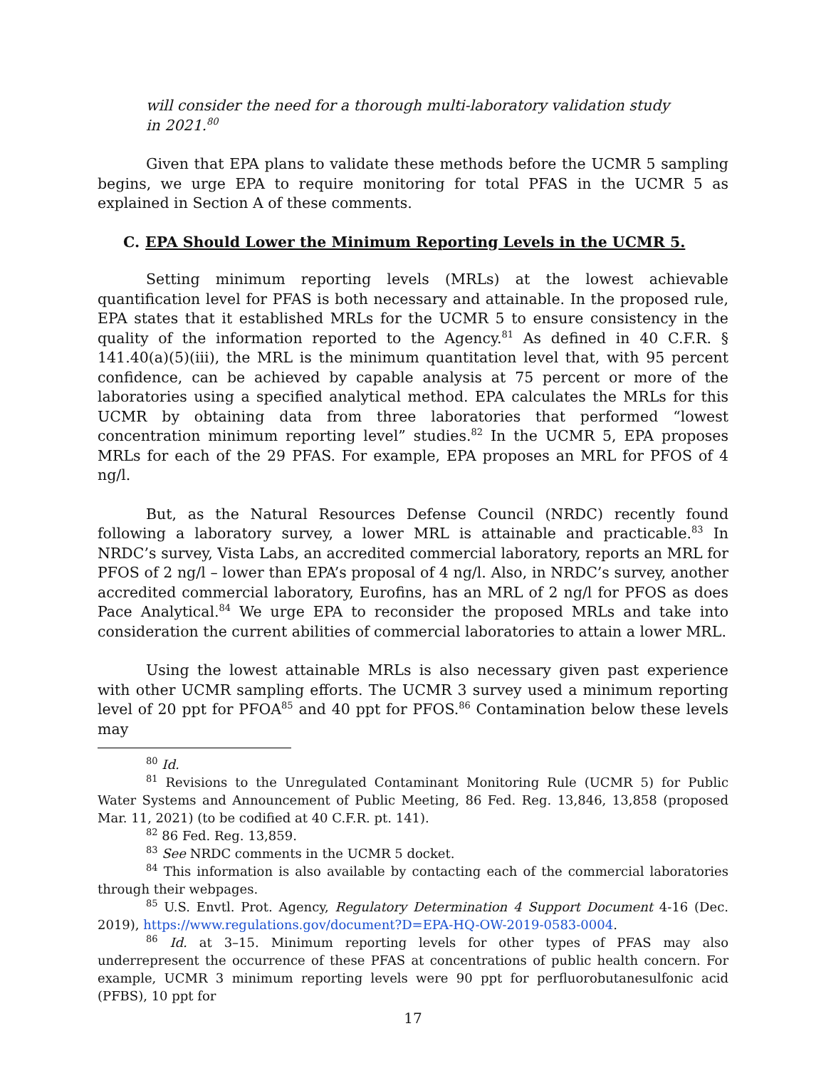will consider the need for a thorough multi-laboratory validation study in 2021.<sup>80</sup>
Given that EPA plans to validate these methods before the UCMR 5 sampling begins, we urge EPA to require monitoring for total PFAS in the UCMR 5 as explained in Section A of these comments.
C. EPA Should Lower the Minimum Reporting Levels in the UCMR 5.
Setting minimum reporting levels (MRLs) at the lowest achievable quantification level for PFAS is both necessary and attainable. In the proposed rule, EPA states that it established MRLs for the UCMR 5 to ensure consistency in the quality of the information reported to the Agency.<sup>81</sup> As defined in 40 C.F.R. § 141.40(a)(5)(iii), the MRL is the minimum quantitation level that, with 95 percent confidence, can be achieved by capable analysis at 75 percent or more of the laboratories using a specified analytical method. EPA calculates the MRLs for this UCMR by obtaining data from three laboratories that performed “lowest concentration minimum reporting level” studies.<sup>82</sup> In the UCMR 5, EPA proposes MRLs for each of the 29 PFAS. For example, EPA proposes an MRL for PFOS of 4 ng/l.
But, as the Natural Resources Defense Council (NRDC) recently found following a laboratory survey, a lower MRL is attainable and practicable.<sup>83</sup> In NRDC’s survey, Vista Labs, an accredited commercial laboratory, reports an MRL for PFOS of 2 ng/l – lower than EPA’s proposal of 4 ng/l. Also, in NRDC’s survey, another accredited commercial laboratory, Eurofins, has an MRL of 2 ng/l for PFOS as does Pace Analytical.<sup>84</sup> We urge EPA to reconsider the proposed MRLs and take into consideration the current abilities of commercial laboratories to attain a lower MRL.
Using the lowest attainable MRLs is also necessary given past experience with other UCMR sampling efforts. The UCMR 3 survey used a minimum reporting level of 20 ppt for PFOA<sup>85</sup> and 40 ppt for PFOS.<sup>86</sup> Contamination below these levels may
<sup>80</sup> Id.
<sup>81</sup> Revisions to the Unregulated Contaminant Monitoring Rule (UCMR 5) for Public Water Systems and Announcement of Public Meeting, 86 Fed. Reg. 13,846, 13,858 (proposed Mar. 11, 2021) (to be codified at 40 C.F.R. pt. 141).
<sup>82</sup> 86 Fed. Reg. 13,859.
<sup>83</sup> See NRDC comments in the UCMR 5 docket.
<sup>84</sup> This information is also available by contacting each of the commercial laboratories through their webpages.
<sup>85</sup> U.S. Envtl. Prot. Agency, Regulatory Determination 4 Support Document 4-16 (Dec. 2019), https://www.regulations.gov/document?D=EPA-HQ-OW-2019-0583-0004.
<sup>86</sup> Id. at 3–15. Minimum reporting levels for other types of PFAS may also underrepresent the occurrence of these PFAS at concentrations of public health concern. For example, UCMR 3 minimum reporting levels were 90 ppt for perfluorobutanesulfonic acid (PFBS), 10 ppt for
17